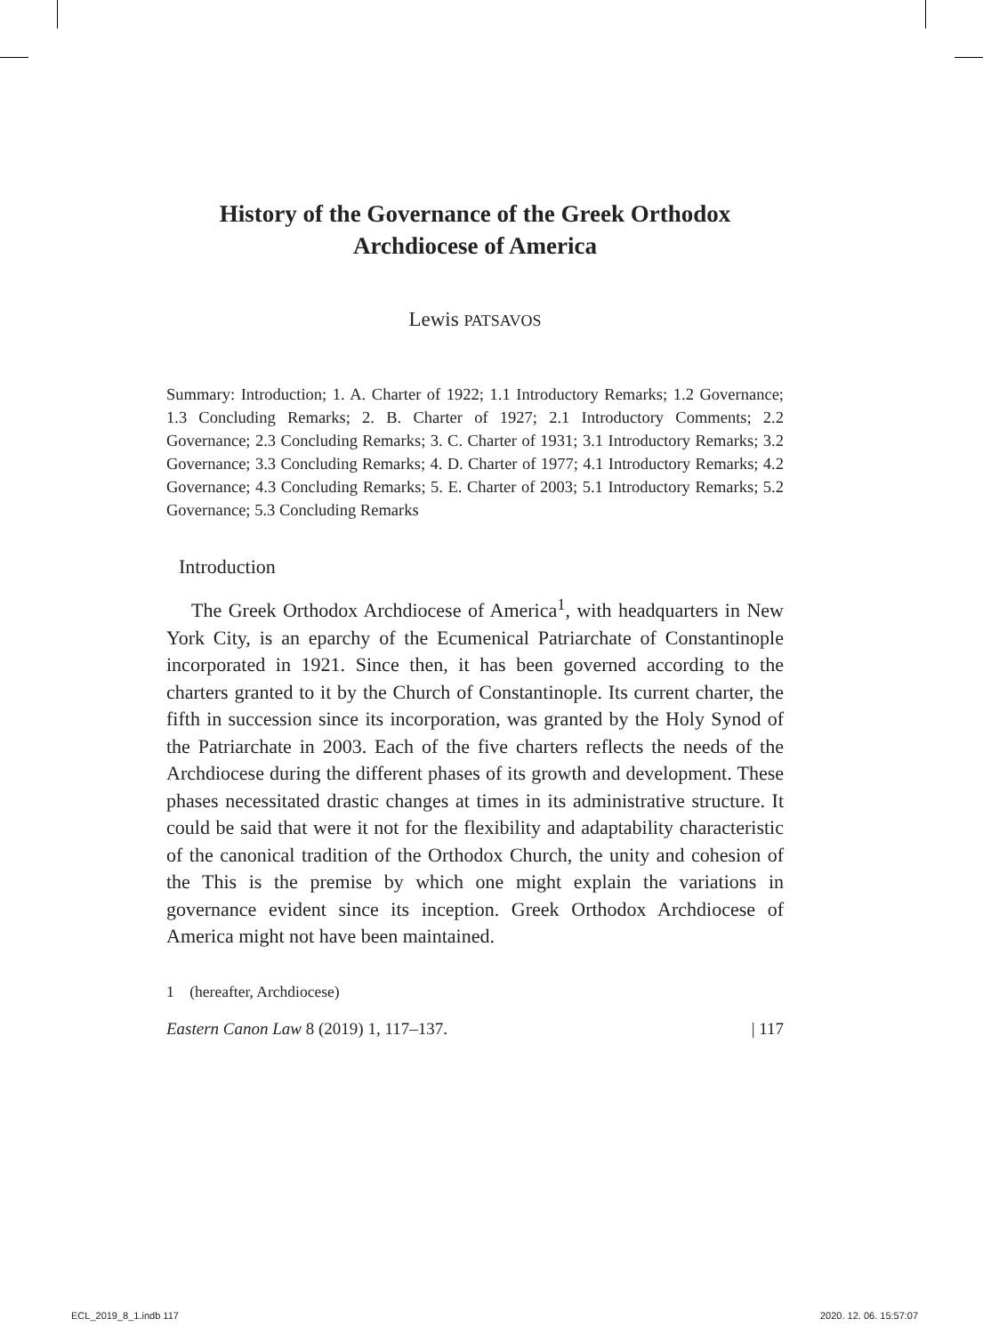History of the Governance of the Greek Orthodox Archdiocese of America
Lewis PATSAVOS
Summary: Introduction; 1. A. Charter of 1922; 1.1 Introductory Remarks; 1.2 Governance; 1.3 Concluding Remarks; 2. B. Charter of 1927; 2.1 Introductory Comments; 2.2 Governance; 2.3 Concluding Remarks; 3. C. Charter of 1931; 3.1 Introductory Remarks; 3.2 Governance; 3.3 Concluding Remarks; 4. D. Charter of 1977; 4.1 Introductory Remarks; 4.2 Governance; 4.3 Concluding Remarks; 5. E. Charter of 2003; 5.1 Introductory Remarks; 5.2 Governance; 5.3 Concluding Remarks
Introduction
The Greek Orthodox Archdiocese of America<sup>1</sup>, with headquarters in New York City, is an eparchy of the Ecumenical Patriarchate of Constantinople incorporated in 1921. Since then, it has been governed according to the charters granted to it by the Church of Constantinople. Its current charter, the fifth in succession since its incorporation, was granted by the Holy Synod of the Patriarchate in 2003. Each of the five charters reflects the needs of the Archdiocese during the different phases of its growth and development. These phases necessitated drastic changes at times in its administrative structure. It could be said that were it not for the flexibility and adaptability characteristic of the canonical tradition of the Orthodox Church, the unity and cohesion of the This is the premise by which one might explain the variations in governance evident since its inception. Greek Orthodox Archdiocese of America might not have been maintained.
1 (hereafter, Archdiocese)
Eastern Canon Law 8 (2019) 1, 117–137. | 117
ECL_2019_8_1.indb 117 2020. 12. 06. 15:57:07